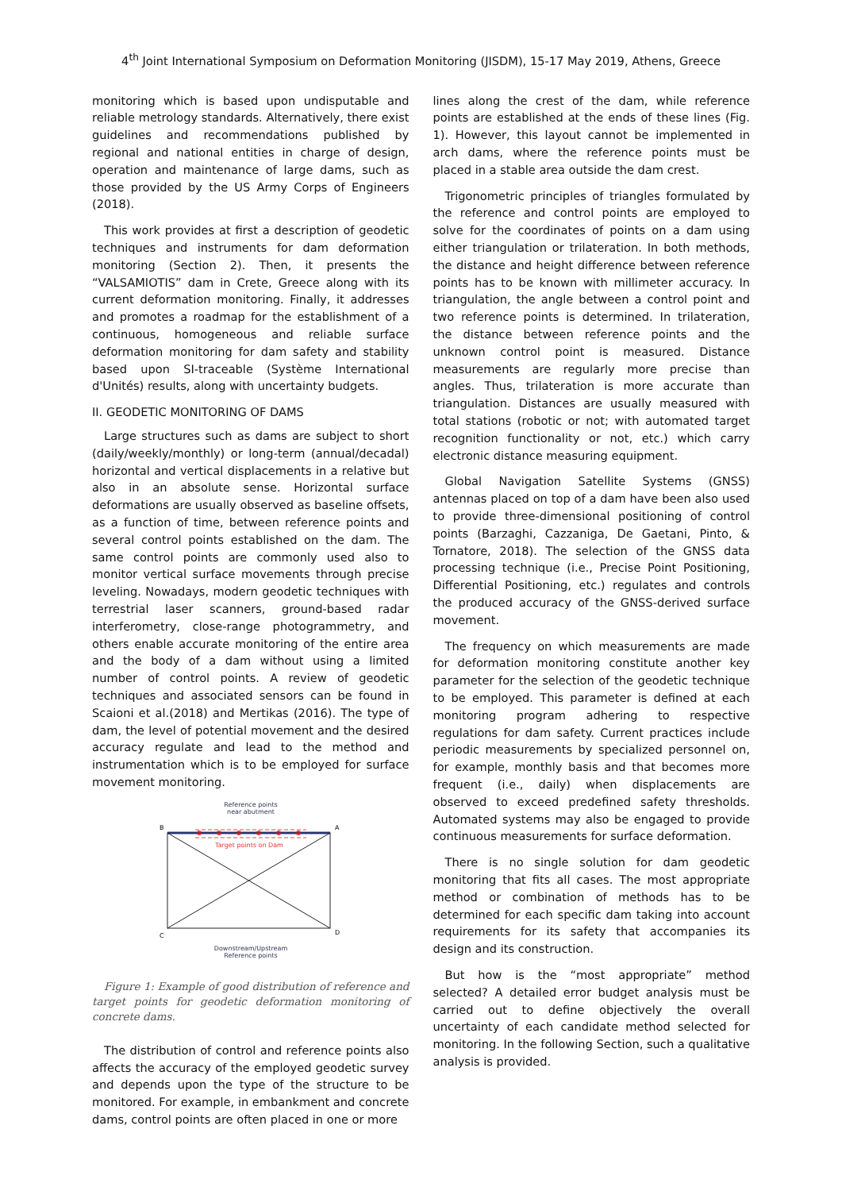4<sup>th</sup> Joint International Symposium on Deformation Monitoring (JISDM), 15-17 May 2019, Athens, Greece
monitoring which is based upon undisputable and reliable metrology standards. Alternatively, there exist guidelines and recommendations published by regional and national entities in charge of design, operation and maintenance of large dams, such as those provided by the US Army Corps of Engineers (2018).
This work provides at first a description of geodetic techniques and instruments for dam deformation monitoring (Section 2). Then, it presents the “VALSAMIOTIS” dam in Crete, Greece along with its current deformation monitoring. Finally, it addresses and promotes a roadmap for the establishment of a continuous, homogeneous and reliable surface deformation monitoring for dam safety and stability based upon SI-traceable (Système International d'Unités) results, along with uncertainty budgets.
II. GEODETIC MONITORING OF DAMS
Large structures such as dams are subject to short (daily/weekly/monthly) or long-term (annual/decadal) horizontal and vertical displacements in a relative but also in an absolute sense. Horizontal surface deformations are usually observed as baseline offsets, as a function of time, between reference points and several control points established on the dam. The same control points are commonly used also to monitor vertical surface movements through precise leveling. Nowadays, modern geodetic techniques with terrestrial laser scanners, ground-based radar interferometry, close-range photogrammetry, and others enable accurate monitoring of the entire area and the body of a dam without using a limited number of control points. A review of geodetic techniques and associated sensors can be found in Scaioni et al.(2018) and Mertikas (2016). The type of dam, the level of potential movement and the desired accuracy regulate and lead to the method and instrumentation which is to be employed for surface movement monitoring.
Reference points
near abutment
Target points on Dam
B
A
C
D
Downstream/Upstream
Reference points
Figure 1: Example of good distribution of reference and target points for geodetic deformation monitoring of concrete dams.
The distribution of control and reference points also affects the accuracy of the employed geodetic survey and depends upon the type of the structure to be monitored. For example, in embankment and concrete dams, control points are often placed in one or more
lines along the crest of the dam, while reference points are established at the ends of these lines (Fig. 1). However, this layout cannot be implemented in arch dams, where the reference points must be placed in a stable area outside the dam crest.
Trigonometric principles of triangles formulated by the reference and control points are employed to solve for the coordinates of points on a dam using either triangulation or trilateration. In both methods, the distance and height difference between reference points has to be known with millimeter accuracy. In triangulation, the angle between a control point and two reference points is determined. In trilateration, the distance between reference points and the unknown control point is measured. Distance measurements are regularly more precise than angles. Thus, trilateration is more accurate than triangulation. Distances are usually measured with total stations (robotic or not; with automated target recognition functionality or not, etc.) which carry electronic distance measuring equipment.
Global Navigation Satellite Systems (GNSS) antennas placed on top of a dam have been also used to provide three-dimensional positioning of control points (Barzaghi, Cazzaniga, De Gaetani, Pinto, & Tornatore, 2018). The selection of the GNSS data processing technique (i.e., Precise Point Positioning, Differential Positioning, etc.) regulates and controls the produced accuracy of the GNSS-derived surface movement.
The frequency on which measurements are made for deformation monitoring constitute another key parameter for the selection of the geodetic technique to be employed. This parameter is defined at each monitoring program adhering to respective regulations for dam safety. Current practices include periodic measurements by specialized personnel on, for example, monthly basis and that becomes more frequent (i.e., daily) when displacements are observed to exceed predefined safety thresholds. Automated systems may also be engaged to provide continuous measurements for surface deformation.
There is no single solution for dam geodetic monitoring that fits all cases. The most appropriate method or combination of methods has to be determined for each specific dam taking into account requirements for its safety that accompanies its design and its construction.
But how is the “most appropriate” method selected? A detailed error budget analysis must be carried out to define objectively the overall uncertainty of each candidate method selected for monitoring. In the following Section, such a qualitative analysis is provided.